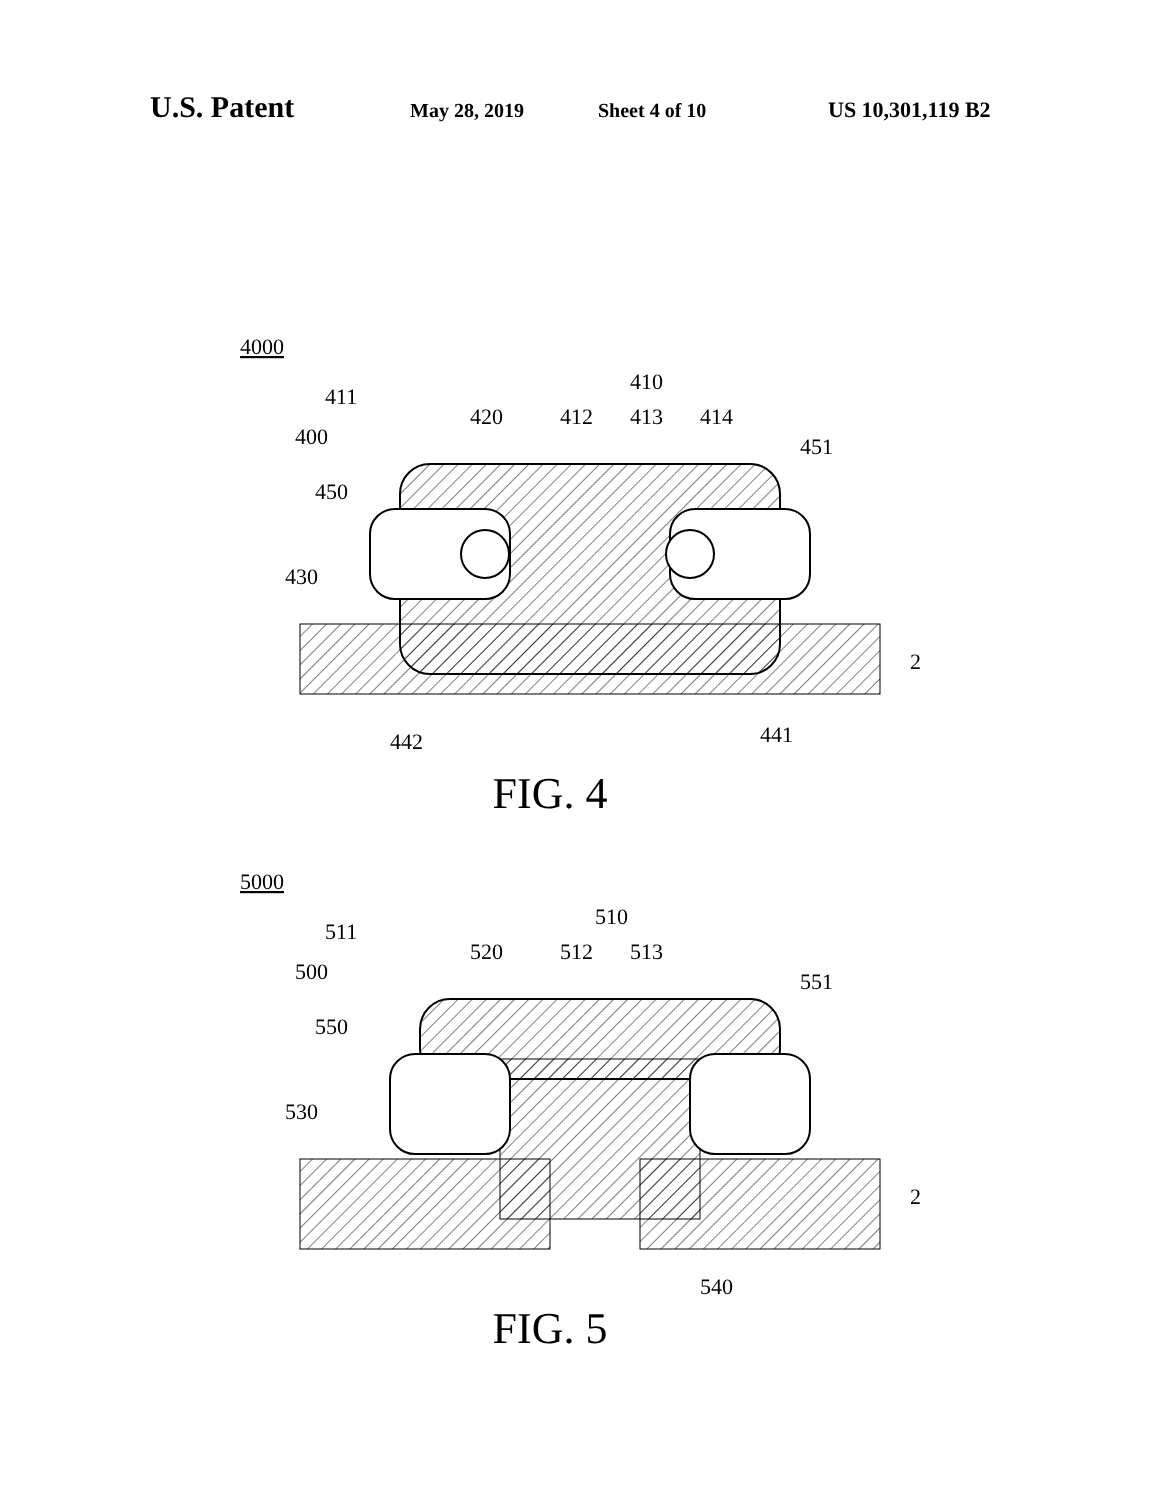U.S. Patent May 28, 2019 Sheet 4 of 10 US 10,301,119 B2
4000
411
420
412
413
414
410
451
400
450
430
2
442
441
FIG. 4
5000
511
520
512
513
510
551
500
550
530
2
540
FIG. 5